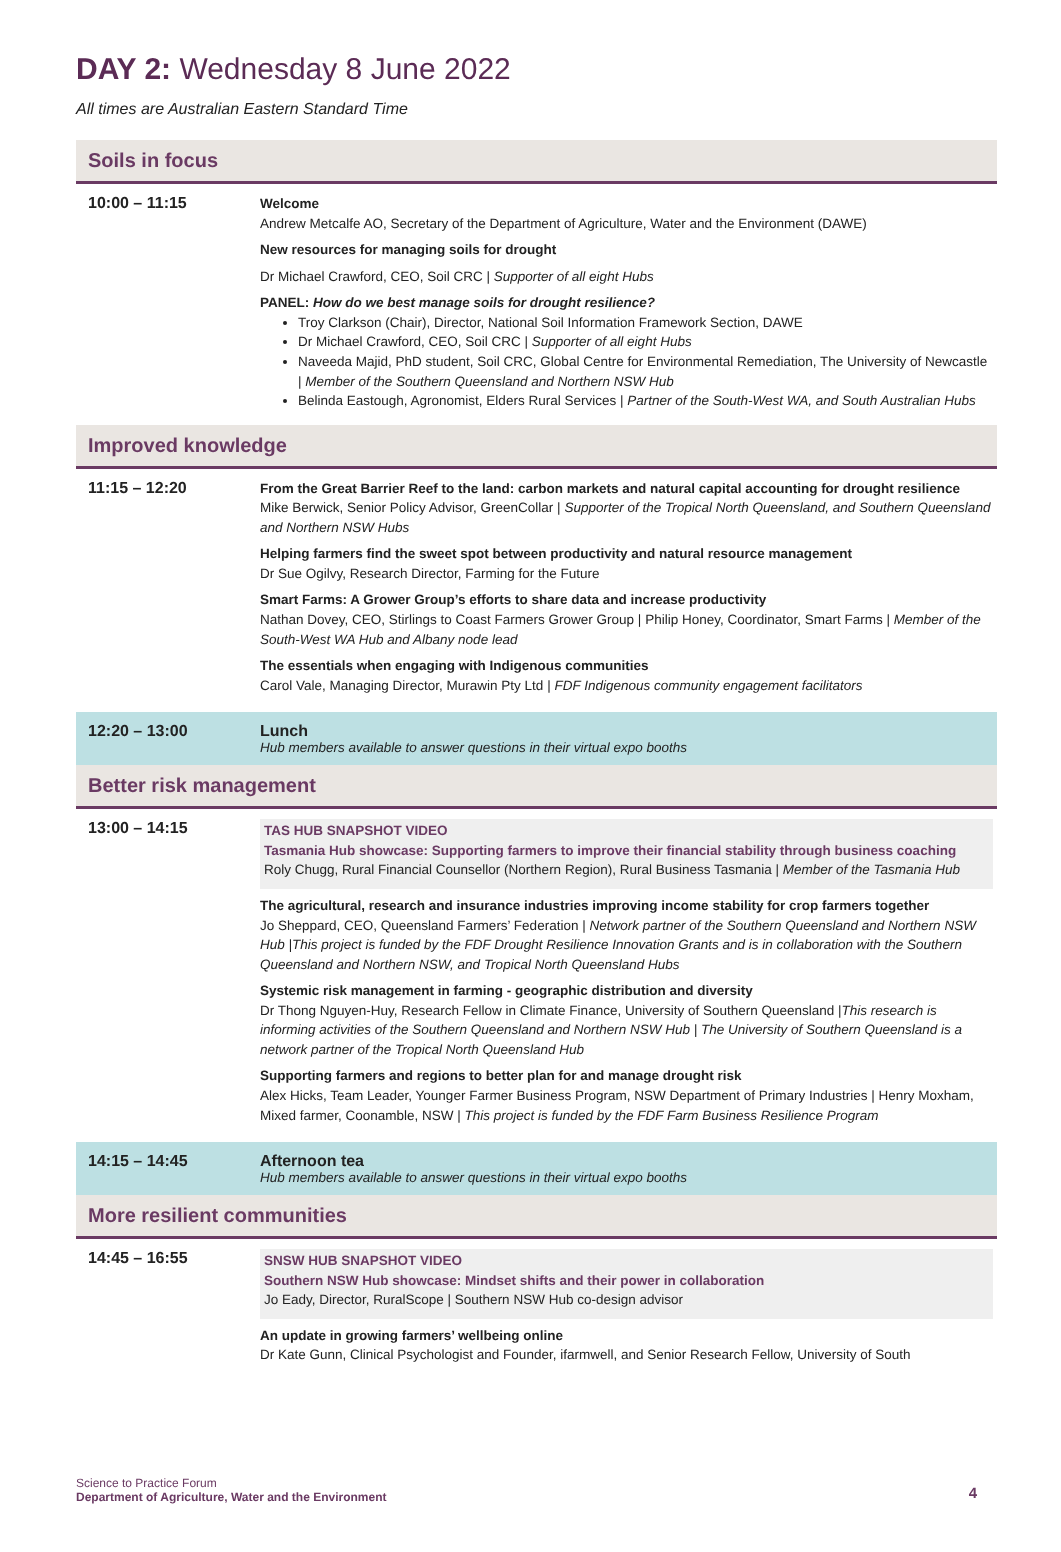DAY 2: Wednesday 8 June 2022
All times are Australian Eastern Standard Time
| Soils in focus | |
| --- | --- |
| 10:00 – 11:15 | Welcome Andrew Metcalfe AO, Secretary of the Department of Agriculture, Water and the Environment (DAWE) New resources for managing soils for drought Dr Michael Crawford, CEO, Soil CRC / Supporter of all eight Hubs PANEL: How do we best manage soils for drought resilience? Troy Clarkson (Chair), Director, National Soil Information Framework Section, DAWE Dr Michael Crawford, CEO, Soil CRC / Supporter of all eight Hubs Naveeda Majid, PhD student, Soil CRC, Global Centre for Environmental Remediation, The University of Newcastle / Member of the Southern Queensland and Northern NSW Hub Belinda Eastough, Agronomist, Elders Rural Services / Partner of the South-West WA, and South Australian Hubs |
| Improved knowledge | |
| 11:15 – 12:20 | From the Great Barrier Reef to the land: carbon markets and natural capital accounting for drought resilience Mike Berwick, Senior Policy Advisor, GreenCollar / Supporter of the Tropical North Queensland, and Southern Queensland and Northern NSW Hubs Helping farmers find the sweet spot between productivity and natural resource management Dr Sue Ogilvy, Research Director, Farming for the Future Smart Farms: A Grower Group’s efforts to share data and increase productivity Nathan Dovey, CEO, Stirlings to Coast Farmers Grower Group / Philip Honey, Coordinator, Smart Farms / Member of the South-West WA Hub and Albany node lead The essentials when engaging with Indigenous communities Carol Vale, Managing Director, Murawin Pty Ltd / FDF Indigenous community engagement facilitators |
| 12:20 – 13:00 | Lunch Hub members available to answer questions in their virtual expo booths |
| Better risk management | |
| 13:00 – 14:15 | TAS HUB SNAPSHOT VIDEO Tasmania Hub showcase: Supporting farmers to improve their financial stability through business coaching Roly Chugg, Rural Financial Counsellor (Northern Region), Rural Business Tasmania / Member of the Tasmania Hub The agricultural, research and insurance industries improving income stability for crop farmers together Jo Sheppard, CEO, Queensland Farmers’ Federation / Network partner of the Southern Queensland and Northern NSW Hub /This project is funded by the FDF Drought Resilience Innovation Grants and is in collaboration with the Southern Queensland and Northern NSW, and Tropical North Queensland Hubs Systemic risk management in farming - geographic distribution and diversity Dr Thong Nguyen-Huy, Research Fellow in Climate Finance, University of Southern Queensland / This research is informing activities of the Southern Queensland and Northern NSW Hub / The University of Southern Queensland is a network partner of the Tropical North Queensland Hub Supporting farmers and regions to better plan for and manage drought risk Alex Hicks, Team Leader, Younger Farmer Business Program, NSW Department of Primary Industries / Henry Moxham, Mixed farmer, Coonamble, NSW / This project is funded by the FDF Farm Business Resilience Program |
| 14:15 – 14:45 | Afternoon tea Hub members available to answer questions in their virtual expo booths |
| More resilient communities | |
| 14:45 – 16:55 | SNSW HUB SNAPSHOT VIDEO Southern NSW Hub showcase: Mindset shifts and their power in collaboration Jo Eady, Director, RuralScope / Southern NSW Hub co-design advisor An update in growing farmers’ wellbeing online Dr Kate Gunn, Clinical Psychologist and Founder, ifarmwell, and Senior Research Fellow, University of South |
Science to Practice Forum
Department of Agriculture, Water and the Environment
4